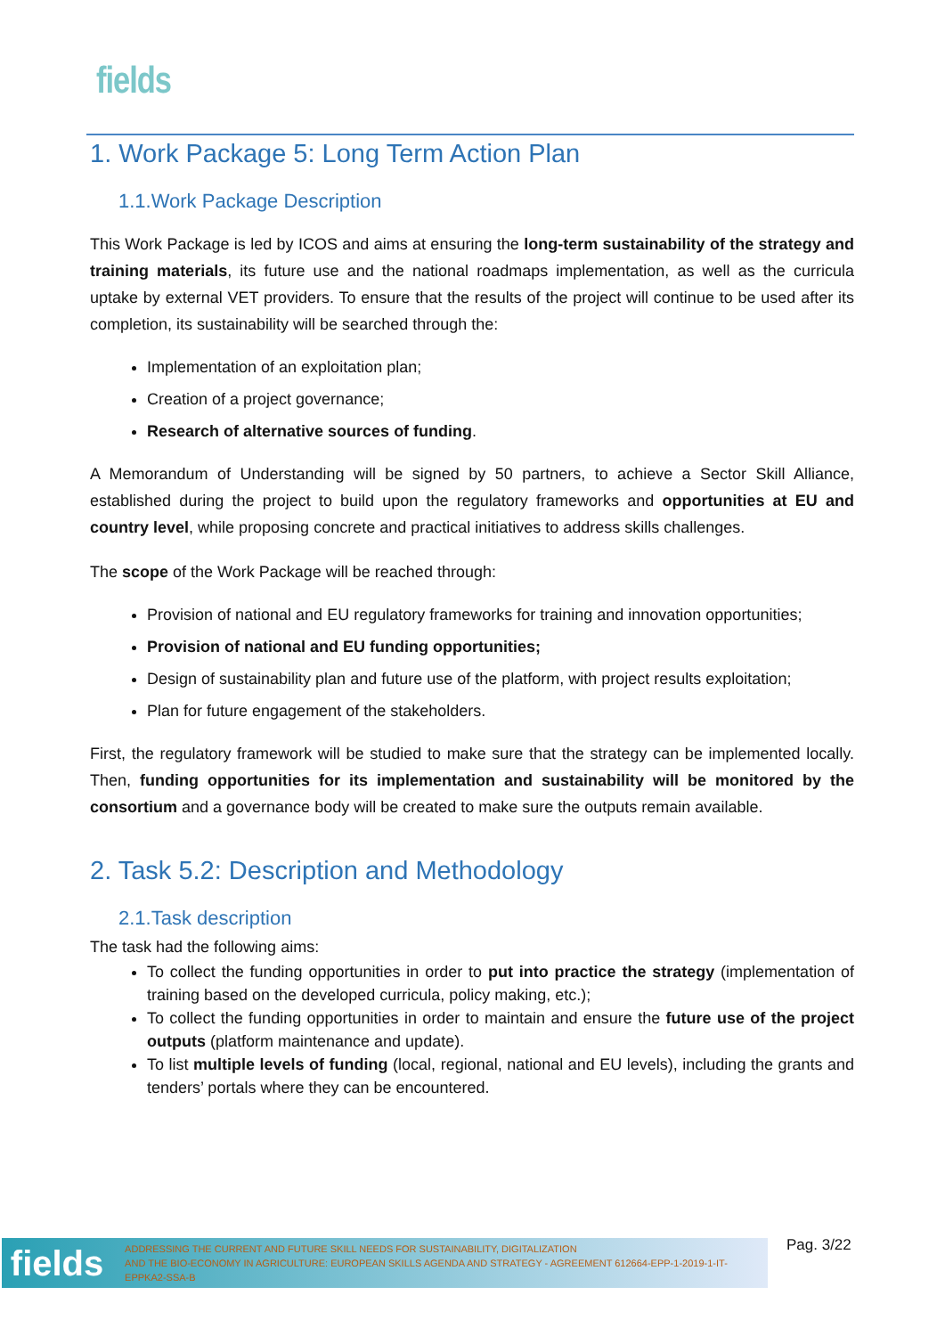fields
1. Work Package 5: Long Term Action Plan
1.1.Work Package Description
This Work Package is led by ICOS and aims at ensuring the long-term sustainability of the strategy and training materials, its future use and the national roadmaps implementation, as well as the curricula uptake by external VET providers. To ensure that the results of the project will continue to be used after its completion, its sustainability will be searched through the:
Implementation of an exploitation plan;
Creation of a project governance;
Research of alternative sources of funding.
A Memorandum of Understanding will be signed by 50 partners, to achieve a Sector Skill Alliance, established during the project to build upon the regulatory frameworks and opportunities at EU and country level, while proposing concrete and practical initiatives to address skills challenges.
The scope of the Work Package will be reached through:
Provision of national and EU regulatory frameworks for training and innovation opportunities;
Provision of national and EU funding opportunities;
Design of sustainability plan and future use of the platform, with project results exploitation;
Plan for future engagement of the stakeholders.
First, the regulatory framework will be studied to make sure that the strategy can be implemented locally. Then, funding opportunities for its implementation and sustainability will be monitored by the consortium and a governance body will be created to make sure the outputs remain available.
2. Task 5.2: Description and Methodology
2.1.Task description
The task had the following aims:
To collect the funding opportunities in order to put into practice the strategy (implementation of training based on the developed curricula, policy making, etc.);
To collect the funding opportunities in order to maintain and ensure the future use of the project outputs (platform maintenance and update).
To list multiple levels of funding (local, regional, national and EU levels), including the grants and tenders’ portals where they can be encountered.
fields
ADDRESSING THE CURRENT AND FUTURE SKILL NEEDS FOR SUSTAINABILITY, DIGITALIZATION
AND THE BIO-ECONOMY IN AGRICULTURE: EUROPEAN SKILLS AGENDA AND STRATEGY - AGREEMENT 612664-EPP-1-2019-1-IT-EPPKA2-SSA-B
Pag. 3/22